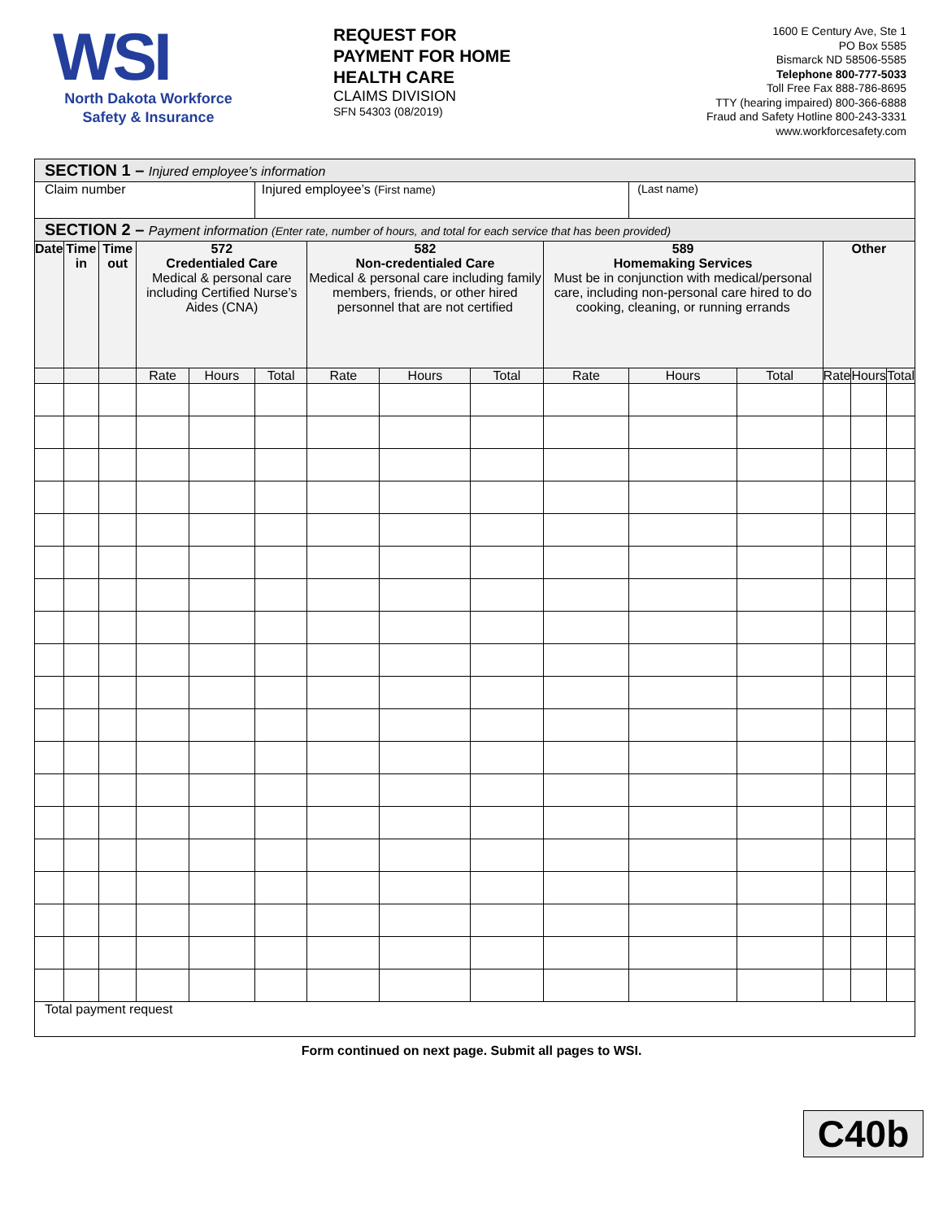WSI
North Dakota Workforce
Safety & Insurance
REQUEST FOR
PAYMENT FOR HOME
HEALTH CARE
CLAIMS DIVISION
SFN 54303 (08/2019)
1600 E Century Ave, Ste 1
PO Box 5585
Bismarck ND 58506-5585
Telephone 800-777-5033
Toll Free Fax 888-786-8695
TTY (hearing impaired) 800-366-6888
Fraud and Safety Hotline 800-243-3331
www.workforcesafety.com
| SECTION 1 – Injured employee’s information | | | | | | | | | | | | | | |
| Claim number | | | | | Injured employee’s (First name) | | | | | (Last name) | | | | |
| SECTION 2 – Payment information (Enter rate, number of hours, and total for each service that has been provided) | | | | | | | | | | | | | | |
| Date | Time in | Time out | 572 Credentialed Care Medical & personal care including Certified Nurse’s Aides (CNA) | | | 582 Non-credentialed Care Medical & personal care including family members, friends, or other hired personnel that are not certified | | | 589 Homemaking Services Must be in conjunction with medical/personal care, including non-personal care hired to do cooking, cleaning, or running errands | | | Other | | |
| | | | Rate | Hours | Total | Rate | Hours | Total | Rate | Hours | Total | Rate | Hours | Total |
| Total payment request | | | | | | | | | | | | | | |
Form continued on next page. Submit all pages to WSI.
C40b